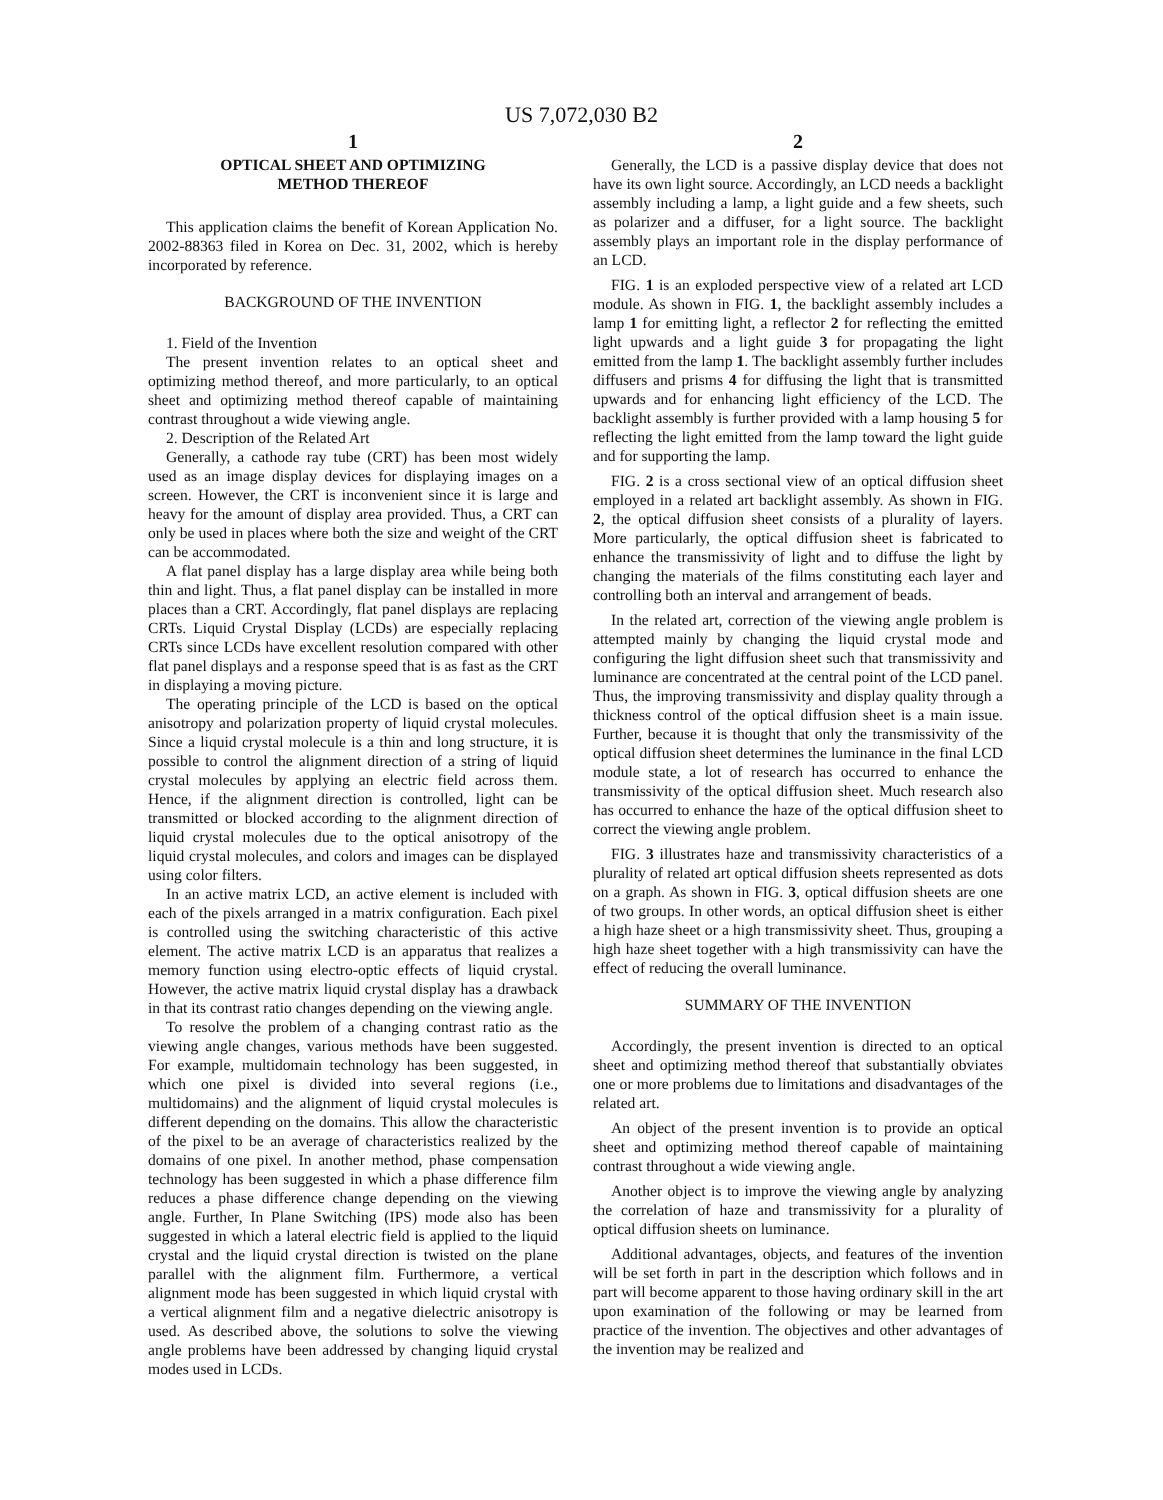US 7,072,030 B2
1
OPTICAL SHEET AND OPTIMIZING
METHOD THEREOF
This application claims the benefit of Korean Application No. 2002-88363 filed in Korea on Dec. 31, 2002, which is hereby incorporated by reference.
BACKGROUND OF THE INVENTION
1. Field of the Invention
The present invention relates to an optical sheet and optimizing method thereof, and more particularly, to an optical sheet and optimizing method thereof capable of maintaining contrast throughout a wide viewing angle.
2. Description of the Related Art
Generally, a cathode ray tube (CRT) has been most widely used as an image display devices for displaying images on a screen. However, the CRT is inconvenient since it is large and heavy for the amount of display area provided. Thus, a CRT can only be used in places where both the size and weight of the CRT can be accommodated.
A flat panel display has a large display area while being both thin and light. Thus, a flat panel display can be installed in more places than a CRT. Accordingly, flat panel displays are replacing CRTs. Liquid Crystal Display (LCDs) are especially replacing CRTs since LCDs have excellent resolution compared with other flat panel displays and a response speed that is as fast as the CRT in displaying a moving picture.
The operating principle of the LCD is based on the optical anisotropy and polarization property of liquid crystal molecules. Since a liquid crystal molecule is a thin and long structure, it is possible to control the alignment direction of a string of liquid crystal molecules by applying an electric field across them. Hence, if the alignment direction is controlled, light can be transmitted or blocked according to the alignment direction of liquid crystal molecules due to the optical anisotropy of the liquid crystal molecules, and colors and images can be displayed using color filters.
In an active matrix LCD, an active element is included with each of the pixels arranged in a matrix configuration. Each pixel is controlled using the switching characteristic of this active element. The active matrix LCD is an apparatus that realizes a memory function using electro-optic effects of liquid crystal. However, the active matrix liquid crystal display has a drawback in that its contrast ratio changes depending on the viewing angle.
To resolve the problem of a changing contrast ratio as the viewing angle changes, various methods have been suggested. For example, multidomain technology has been suggested, in which one pixel is divided into several regions (i.e., multidomains) and the alignment of liquid crystal molecules is different depending on the domains. This allow the characteristic of the pixel to be an average of characteristics realized by the domains of one pixel. In another method, phase compensation technology has been suggested in which a phase difference film reduces a phase difference change depending on the viewing angle. Further, In Plane Switching (IPS) mode also has been suggested in which a lateral electric field is applied to the liquid crystal and the liquid crystal direction is twisted on the plane parallel with the alignment film. Furthermore, a vertical alignment mode has been suggested in which liquid crystal with a vertical alignment film and a negative dielectric anisotropy is used. As described above, the solutions to solve the viewing angle problems have been addressed by changing liquid crystal modes used in LCDs.
2
Generally, the LCD is a passive display device that does not have its own light source. Accordingly, an LCD needs a backlight assembly including a lamp, a light guide and a few sheets, such as polarizer and a diffuser, for a light source. The backlight assembly plays an important role in the display performance of an LCD.
FIG. 1 is an exploded perspective view of a related art LCD module. As shown in FIG. 1, the backlight assembly includes a lamp 1 for emitting light, a reflector 2 for reflecting the emitted light upwards and a light guide 3 for propagating the light emitted from the lamp 1. The backlight assembly further includes diffusers and prisms 4 for diffusing the light that is transmitted upwards and for enhancing light efficiency of the LCD. The backlight assembly is further provided with a lamp housing 5 for reflecting the light emitted from the lamp toward the light guide and for supporting the lamp.
FIG. 2 is a cross sectional view of an optical diffusion sheet employed in a related art backlight assembly. As shown in FIG. 2, the optical diffusion sheet consists of a plurality of layers. More particularly, the optical diffusion sheet is fabricated to enhance the transmissivity of light and to diffuse the light by changing the materials of the films constituting each layer and controlling both an interval and arrangement of beads.
In the related art, correction of the viewing angle problem is attempted mainly by changing the liquid crystal mode and configuring the light diffusion sheet such that transmissivity and luminance are concentrated at the central point of the LCD panel. Thus, the improving transmissivity and display quality through a thickness control of the optical diffusion sheet is a main issue. Further, because it is thought that only the transmissivity of the optical diffusion sheet determines the luminance in the final LCD module state, a lot of research has occurred to enhance the transmissivity of the optical diffusion sheet. Much research also has occurred to enhance the haze of the optical diffusion sheet to correct the viewing angle problem.
FIG. 3 illustrates haze and transmissivity characteristics of a plurality of related art optical diffusion sheets represented as dots on a graph. As shown in FIG. 3, optical diffusion sheets are one of two groups. In other words, an optical diffusion sheet is either a high haze sheet or a high transmissivity sheet. Thus, grouping a high haze sheet together with a high transmissivity can have the effect of reducing the overall luminance.
SUMMARY OF THE INVENTION
Accordingly, the present invention is directed to an optical sheet and optimizing method thereof that substantially obviates one or more problems due to limitations and disadvantages of the related art.
An object of the present invention is to provide an optical sheet and optimizing method thereof capable of maintaining contrast throughout a wide viewing angle.
Another object is to improve the viewing angle by analyzing the correlation of haze and transmissivity for a plurality of optical diffusion sheets on luminance.
Additional advantages, objects, and features of the invention will be set forth in part in the description which follows and in part will become apparent to those having ordinary skill in the art upon examination of the following or may be learned from practice of the invention. The objectives and other advantages of the invention may be realized and